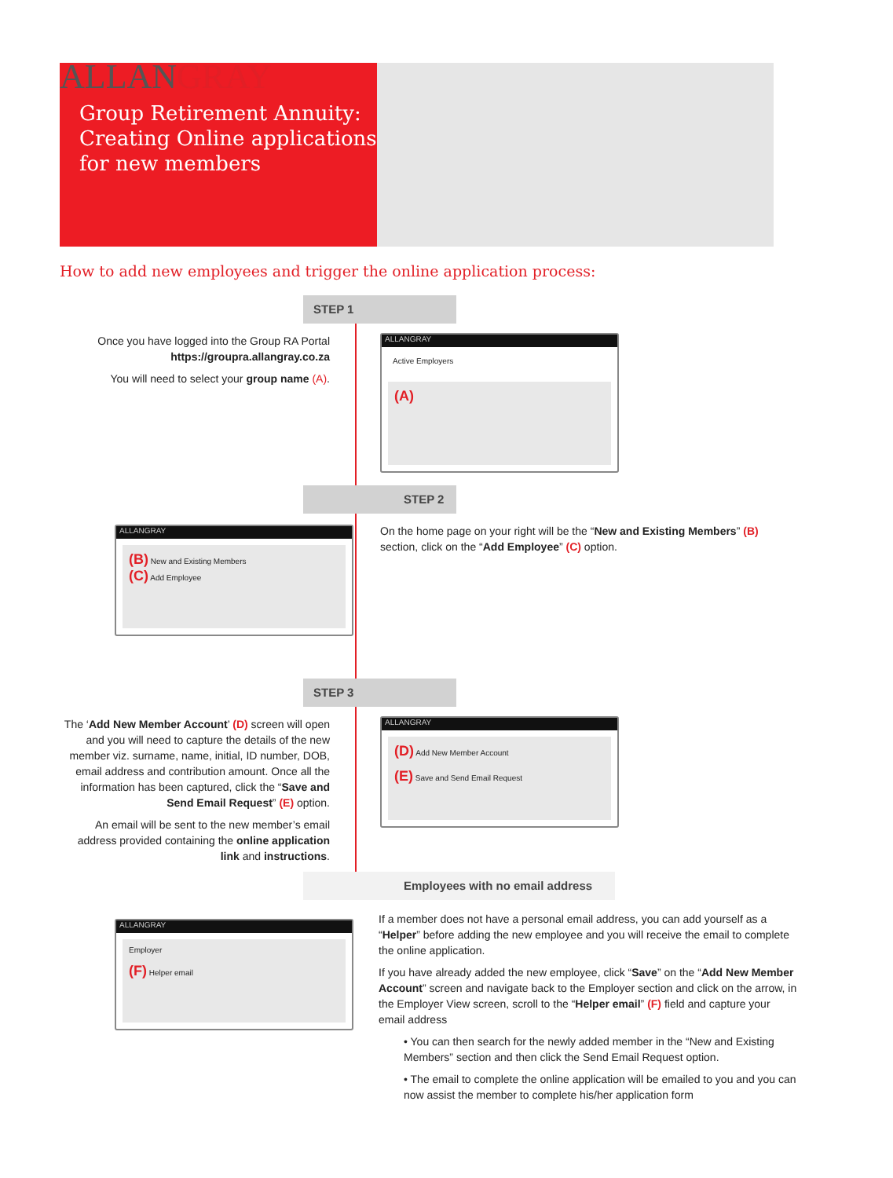ALLANGRAY
Group Retirement Annuity:
Creating Online applications for new members
How to add new employees and trigger the online application process:
STEP 1
Once you have logged into the Group RA Portal
https://groupra.allangray.co.za
You will need to select your group name (A).
ALLANGRAY
Active Employers
(A)
STEP 2
ALLANGRAY
(B) New and Existing Members
(C) Add Employee
On the home page on your right will be the “New and Existing Members” (B) section, click on the “Add Employee” (C) option.
STEP 3
The ‘Add New Member Account’ (D) screen will open and you will need to capture the details of the new member viz. surname, name, initial, ID number, DOB, email address and contribution amount. Once all the information has been captured, click the “Save and Send Email Request” (E) option.
An email will be sent to the new member’s email address provided containing the online application link and instructions.
ALLANGRAY
(D) Add New Member Account
(E) Save and Send Email Request
Employees with no email address
ALLANGRAY
Employer
(F) Helper email
If a member does not have a personal email address, you can add yourself as a “Helper” before adding the new employee and you will receive the email to complete the online application.
If you have already added the new employee, click “Save” on the “Add New Member Account” screen and navigate back to the Employer section and click on the arrow, in the Employer View screen, scroll to the “Helper email” (F) field and capture your email address
• You can then search for the newly added member in the “New and Existing Members” section and then click the Send Email Request option.
• The email to complete the online application will be emailed to you and you can now assist the member to complete his/her application form